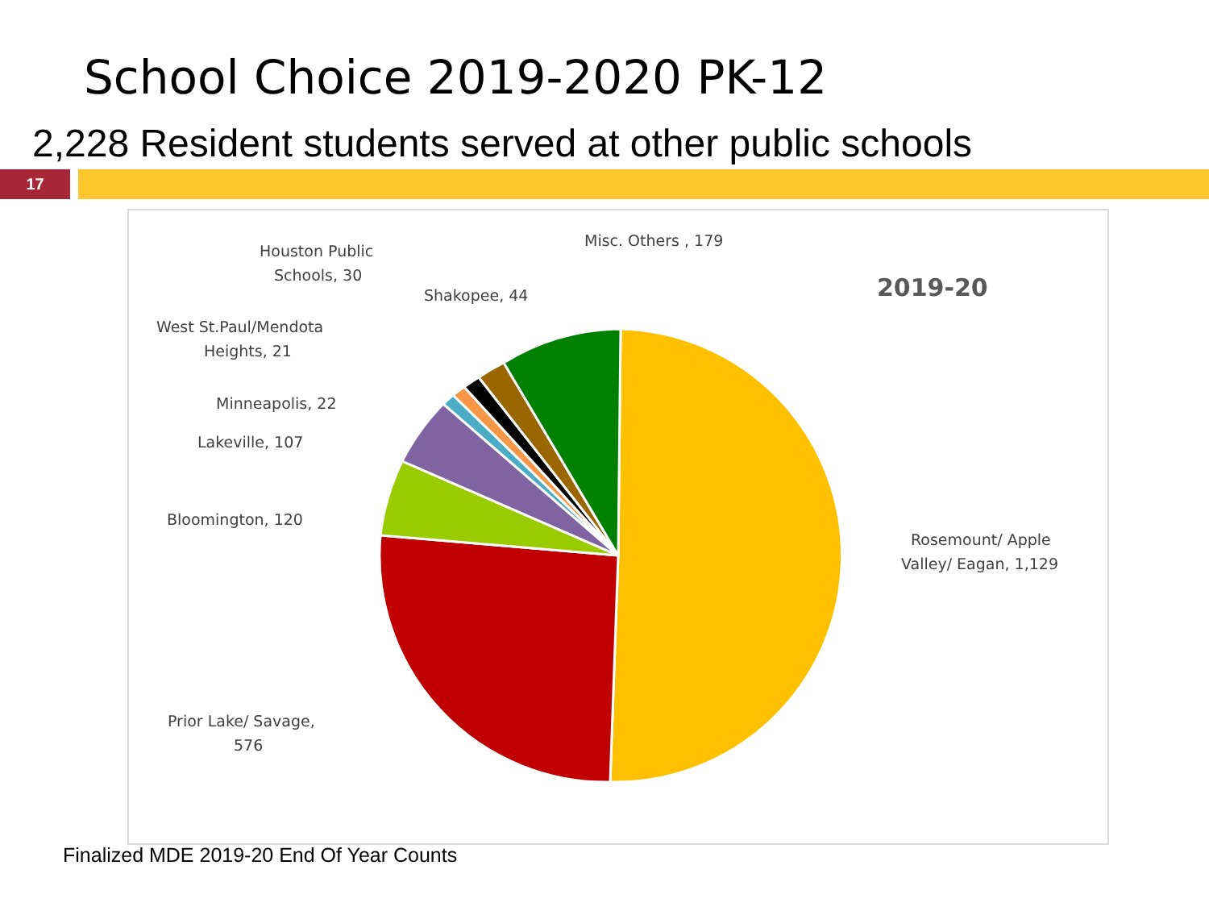School Choice 2019-2020 PK-12
2,228 Resident students served at other public schools
17
2019-20
Misc. Others , 179
Shakopee, 44
Houston Public
Schools, 30
West St.Paul/Mendota
Heights, 21
Minneapolis, 22
Lakeville, 107
Bloomington, 120
Prior Lake/ Savage,
576
Rosemount/ Apple
Valley/ Eagan, 1,129
Finalized MDE 2019-20 End Of Year Counts